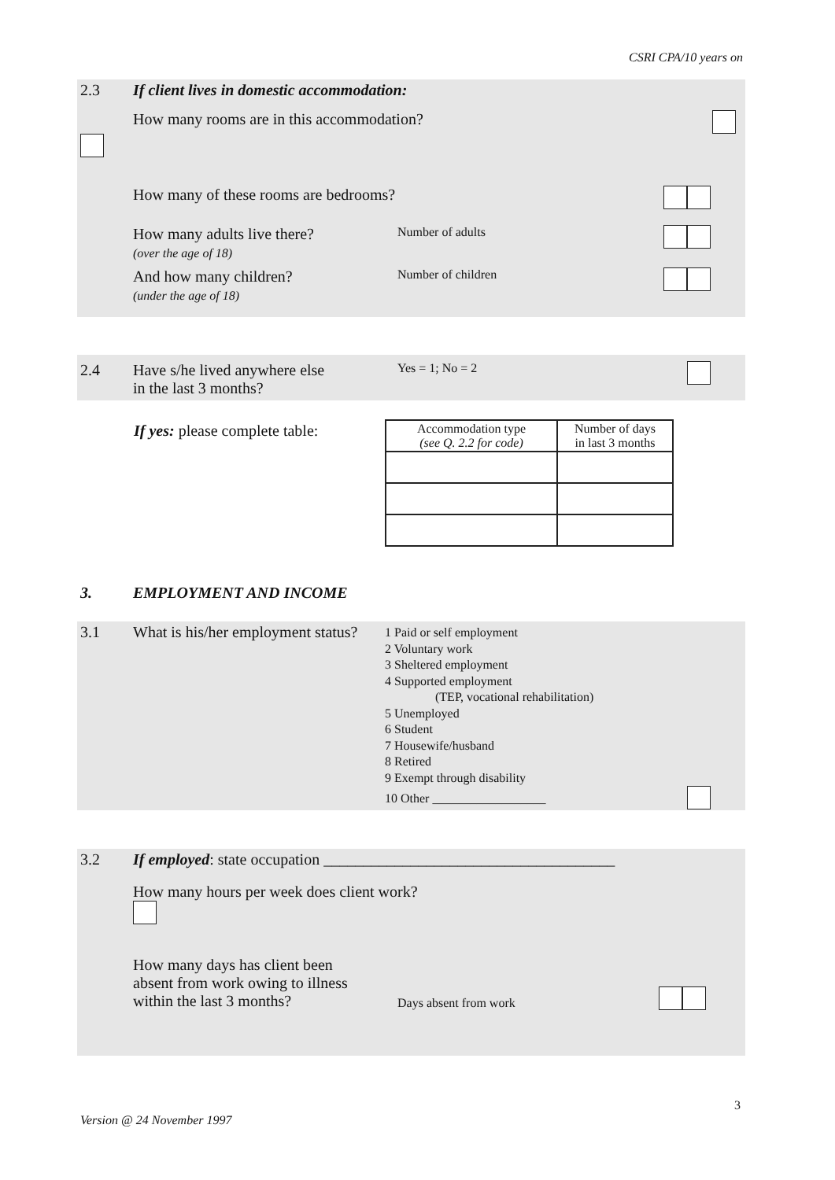CSRI CPA/10 years on
2.3 If client lives in domestic accommodation:
How many rooms are in this accommodation?
How many of these rooms are bedrooms?
How many adults live there?
(over the age of 18)
Number of adults
And how many children?
(under the age of 18)
Number of children
2.4 Have s/he lived anywhere else
in the last 3 months?
Yes = 1; No = 2
If yes: please complete table:
| Accommodation type (see Q. 2.2 for code) | Number of days in last 3 months |
| --- | --- |
3. EMPLOYMENT AND INCOME
3.1 What is his/her employment status?
1 Paid or self employment
2 Voluntary work
3 Sheltered employment
4 Supported employment
(TEP, vocational rehabilitation)
5 Unemployed
6 Student
7 Housewife/husband
8 Retired
9 Exempt through disability
10 Other __________________
3.2 If employed: state occupation _____________________________________
How many hours per week does client work?
How many days has client been
absent from work owing to illness
within the last 3 months?
Days absent from work
3
Version @ 24 November 1997